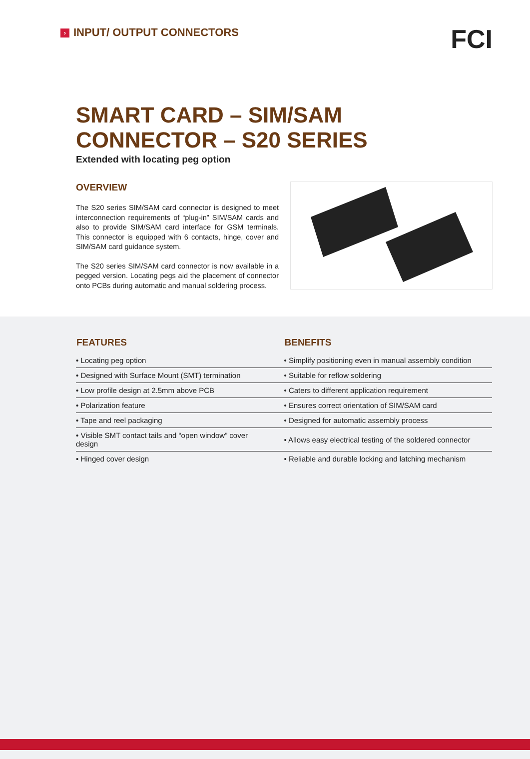› INPUT/ OUTPUT CONNECTORS FCI
SMART CARD – SIM/SAM CONNECTOR – S20 SERIES
Extended with locating peg option
OVERVIEW
The S20 series SIM/SAM card connector is designed to meet interconnection requirements of “plug-in” SIM/SAM cards and also to provide SIM/SAM card interface for GSM terminals. This connector is equipped with 6 contacts, hinge, cover and SIM/SAM card guidance system.
The S20 series SIM/SAM card connector is now available in a pegged version. Locating pegs aid the placement of connector onto PCBs during automatic and manual soldering process.
| FEATURES | BENEFITS |
| --- | --- |
| • Locating peg option | • Simplify positioning even in manual assembly condition |
| • Designed with Surface Mount (SMT) termination | • Suitable for reflow soldering |
| • Low profile design at 2.5mm above PCB | • Caters to different application requirement |
| • Polarization feature | • Ensures correct orientation of SIM/SAM card |
| • Tape and reel packaging | • Designed for automatic assembly process |
| • Visible SMT contact tails and “open window” cover design | • Allows easy electrical testing of the soldered connector |
| • Hinged cover design | • Reliable and durable locking and latching mechanism |